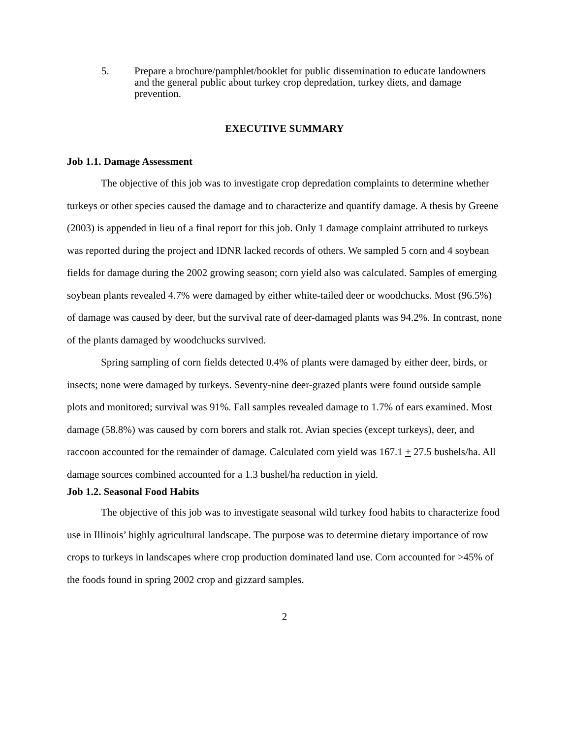5. Prepare a brochure/pamphlet/booklet for public dissemination to educate landowners and the general public about turkey crop depredation, turkey diets, and damage prevention.
EXECUTIVE SUMMARY
Job 1.1. Damage Assessment
The objective of this job was to investigate crop depredation complaints to determine whether turkeys or other species caused the damage and to characterize and quantify damage. A thesis by Greene (2003) is appended in lieu of a final report for this job. Only 1 damage complaint attributed to turkeys was reported during the project and IDNR lacked records of others. We sampled 5 corn and 4 soybean fields for damage during the 2002 growing season; corn yield also was calculated. Samples of emerging soybean plants revealed 4.7% were damaged by either white-tailed deer or woodchucks. Most (96.5%) of damage was caused by deer, but the survival rate of deer-damaged plants was 94.2%. In contrast, none of the plants damaged by woodchucks survived.
Spring sampling of corn fields detected 0.4% of plants were damaged by either deer, birds, or insects; none were damaged by turkeys. Seventy-nine deer-grazed plants were found outside sample plots and monitored; survival was 91%. Fall samples revealed damage to 1.7% of ears examined. Most damage (58.8%) was caused by corn borers and stalk rot. Avian species (except turkeys), deer, and raccoon accounted for the remainder of damage. Calculated corn yield was 167.1 + 27.5 bushels/ha. All damage sources combined accounted for a 1.3 bushel/ha reduction in yield.
Job 1.2. Seasonal Food Habits
The objective of this job was to investigate seasonal wild turkey food habits to characterize food use in Illinois’ highly agricultural landscape. The purpose was to determine dietary importance of row crops to turkeys in landscapes where crop production dominated land use. Corn accounted for >45% of the foods found in spring 2002 crop and gizzard samples.
2